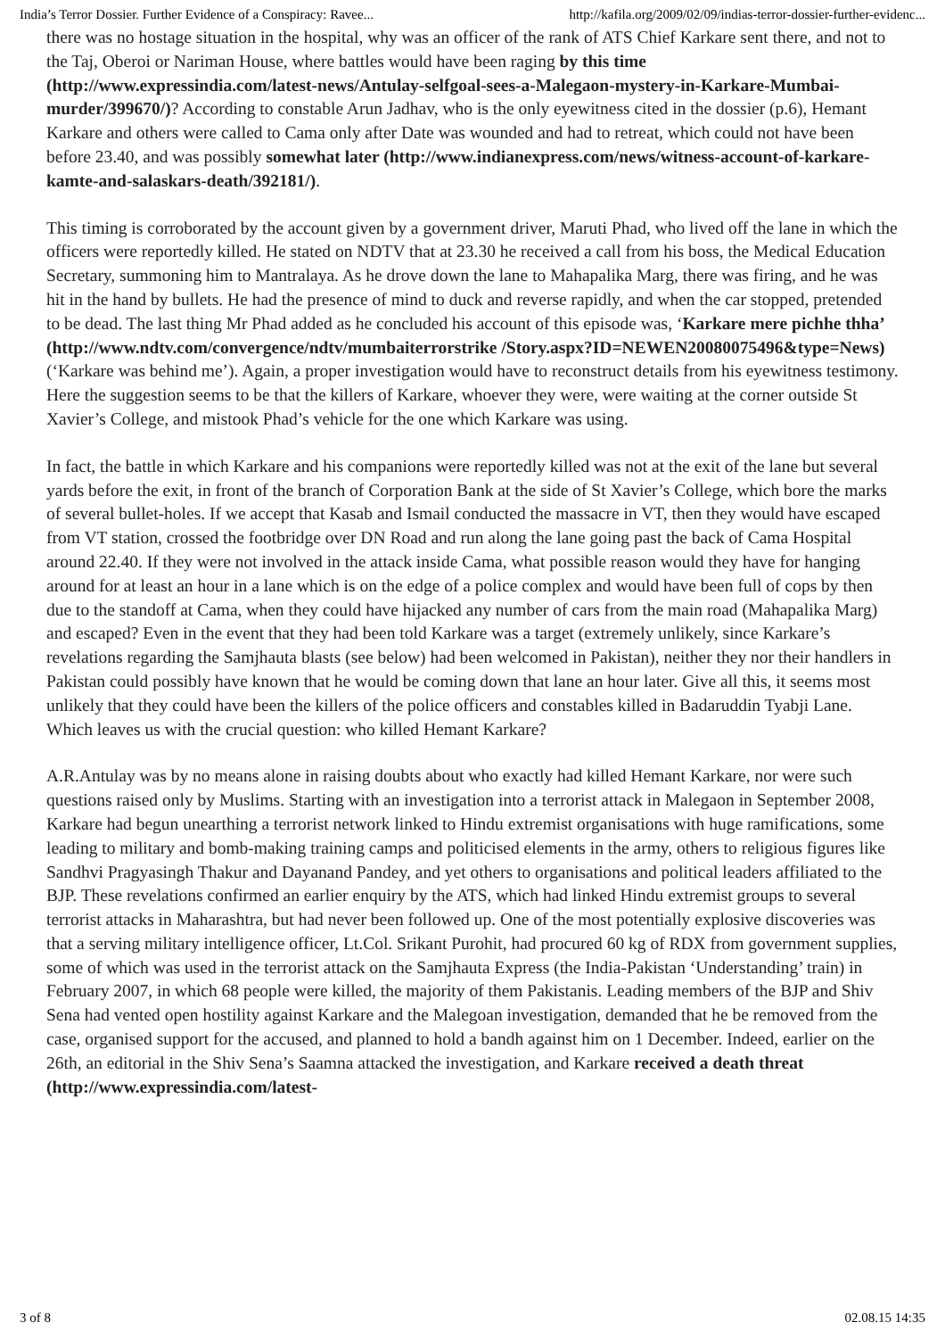India’s Terror Dossier. Further Evidence of a Conspiracy: Ravee... http://kafila.org/2009/02/09/indias-terror-dossier-further-evidenc...
there was no hostage situation in the hospital, why was an officer of the rank of ATS Chief Karkare sent there, and not to the Taj, Oberoi or Nariman House, where battles would have been raging by this time (http://www.expressindia.com/latest-news/Antulay-selfgoal-sees-a-Malegaon-mystery-in-Karkare-Mumbai-murder/399670/)? According to constable Arun Jadhav, who is the only eyewitness cited in the dossier (p.6), Hemant Karkare and others were called to Cama only after Date was wounded and had to retreat, which could not have been before 23.40, and was possibly somewhat later (http://www.indianexpress.com/news/witness-account-of-karkare-kamte-and-salaskars-death/392181/).
This timing is corroborated by the account given by a government driver, Maruti Phad, who lived off the lane in which the officers were reportedly killed. He stated on NDTV that at 23.30 he received a call from his boss, the Medical Education Secretary, summoning him to Mantralaya. As he drove down the lane to Mahapalika Marg, there was firing, and he was hit in the hand by bullets. He had the presence of mind to duck and reverse rapidly, and when the car stopped, pretended to be dead. The last thing Mr Phad added as he concluded his account of this episode was, ‘Karkare mere pichhe thha’ (http://www.ndtv.com/convergence/ndtv/mumbaiterrorstrike /Story.aspx?ID=NEWEN20080075496&type=News)(‘Karkare was behind me’). Again, a proper investigation would have to reconstruct details from his eyewitness testimony. Here the suggestion seems to be that the killers of Karkare, whoever they were, were waiting at the corner outside St Xavier’s College, and mistook Phad’s vehicle for the one which Karkare was using.
In fact, the battle in which Karkare and his companions were reportedly killed was not at the exit of the lane but several yards before the exit, in front of the branch of Corporation Bank at the side of St Xavier’s College, which bore the marks of several bullet-holes. If we accept that Kasab and Ismail conducted the massacre in VT, then they would have escaped from VT station, crossed the footbridge over DN Road and run along the lane going past the back of Cama Hospital around 22.40. If they were not involved in the attack inside Cama, what possible reason would they have for hanging around for at least an hour in a lane which is on the edge of a police complex and would have been full of cops by then due to the standoff at Cama, when they could have hijacked any number of cars from the main road (Mahapalika Marg) and escaped? Even in the event that they had been told Karkare was a target (extremely unlikely, since Karkare’s revelations regarding the Samjhauta blasts (see below) had been welcomed in Pakistan), neither they nor their handlers in Pakistan could possibly have known that he would be coming down that lane an hour later. Give all this, it seems most unlikely that they could have been the killers of the police officers and constables killed in Badaruddin Tyabji Lane. Which leaves us with the crucial question: who killed Hemant Karkare?
A.R.Antulay was by no means alone in raising doubts about who exactly had killed Hemant Karkare, nor were such questions raised only by Muslims. Starting with an investigation into a terrorist attack in Malegaon in September 2008, Karkare had begun unearthing a terrorist network linked to Hindu extremist organisations with huge ramifications, some leading to military and bomb-making training camps and politicised elements in the army, others to religious figures like Sandhvi Pragyasingh Thakur and Dayanand Pandey, and yet others to organisations and political leaders affiliated to the BJP. These revelations confirmed an earlier enquiry by the ATS, which had linked Hindu extremist groups to several terrorist attacks in Maharashtra, but had never been followed up. One of the most potentially explosive discoveries was that a serving military intelligence officer, Lt.Col. Srikant Purohit, had procured 60 kg of RDX from government supplies, some of which was used in the terrorist attack on the Samjhauta Express (the India-Pakistan ‘Understanding’ train) in February 2007, in which 68 people were killed, the majority of them Pakistanis. Leading members of the BJP and Shiv Sena had vented open hostility against Karkare and the Malegoan investigation, demanded that he be removed from the case, organised support for the accused, and planned to hold a bandh against him on 1 December. Indeed, earlier on the 26th, an editorial in the Shiv Sena’s Saamna attacked the investigation, and Karkare received a death threat (http://www.expressindia.com/latest-
3 of 8 02.08.15 14:35